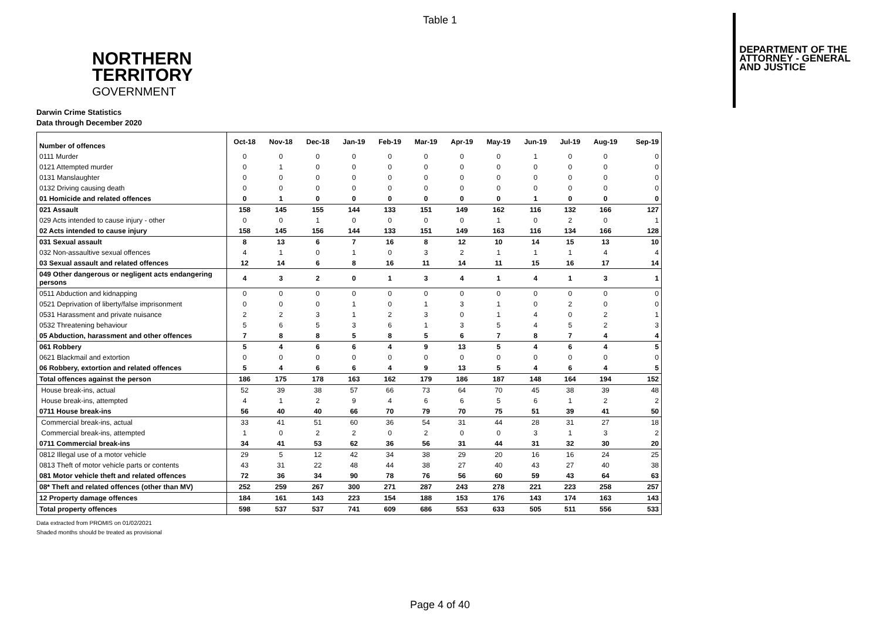Table 1
NORTHERN
TERRITORY
GOVERNMENT
DEPARTMENT OF THE
ATTORNEY - GENERAL
AND JUSTICE
Darwin Crime Statistics
Data through December 2020
| Number of offences | Oct-18 | Nov-18 | Dec-18 | Jan-19 | Feb-19 | Mar-19 | Apr-19 | May-19 | Jun-19 | Jul-19 | Aug-19 | Sep-19 |
| --- | --- | --- | --- | --- | --- | --- | --- | --- | --- | --- | --- | --- |
| 0111 Murder | 0 | 0 | 0 | 0 | 0 | 0 | 0 | 0 | 1 | 0 | 0 | 0 |
| 0121 Attempted murder | 0 | 1 | 0 | 0 | 0 | 0 | 0 | 0 | 0 | 0 | 0 | 0 |
| 0131 Manslaughter | 0 | 0 | 0 | 0 | 0 | 0 | 0 | 0 | 0 | 0 | 0 | 0 |
| 0132 Driving causing death | 0 | 0 | 0 | 0 | 0 | 0 | 0 | 0 | 0 | 0 | 0 | 0 |
| 01 Homicide and related offences | 0 | 1 | 0 | 0 | 0 | 0 | 0 | 0 | 1 | 0 | 0 | 0 |
| 021 Assault | 158 | 145 | 155 | 144 | 133 | 151 | 149 | 162 | 116 | 132 | 166 | 127 |
| 029 Acts intended to cause injury - other | 0 | 0 | 1 | 0 | 0 | 0 | 0 | 1 | 0 | 2 | 0 | 1 |
| 02 Acts intended to cause injury | 158 | 145 | 156 | 144 | 133 | 151 | 149 | 163 | 116 | 134 | 166 | 128 |
| 031 Sexual assault | 8 | 13 | 6 | 7 | 16 | 8 | 12 | 10 | 14 | 15 | 13 | 10 |
| 032 Non-assaultive sexual offences | 4 | 1 | 0 | 1 | 0 | 3 | 2 | 1 | 1 | 1 | 4 | 4 |
| 03 Sexual assault and related offences | 12 | 14 | 6 | 8 | 16 | 11 | 14 | 11 | 15 | 16 | 17 | 14 |
| 049 Other dangerous or negligent acts endangering persons | 4 | 3 | 2 | 0 | 1 | 3 | 4 | 1 | 4 | 1 | 3 | 1 |
| 0511 Abduction and kidnapping | 0 | 0 | 0 | 0 | 0 | 0 | 0 | 0 | 0 | 0 | 0 | 0 |
| 0521 Deprivation of liberty/false imprisonment | 0 | 0 | 0 | 1 | 0 | 1 | 3 | 1 | 0 | 2 | 0 | 0 |
| 0531 Harassment and private nuisance | 2 | 2 | 3 | 1 | 2 | 3 | 0 | 1 | 4 | 0 | 2 | 1 |
| 0532 Threatening behaviour | 5 | 6 | 5 | 3 | 6 | 1 | 3 | 5 | 4 | 5 | 2 | 3 |
| 05 Abduction, harassment and other offences | 7 | 8 | 8 | 5 | 8 | 5 | 6 | 7 | 8 | 7 | 4 | 4 |
| 061 Robbery | 5 | 4 | 6 | 6 | 4 | 9 | 13 | 5 | 4 | 6 | 4 | 5 |
| 0621 Blackmail and extortion | 0 | 0 | 0 | 0 | 0 | 0 | 0 | 0 | 0 | 0 | 0 | 0 |
| 06 Robbery, extortion and related offences | 5 | 4 | 6 | 6 | 4 | 9 | 13 | 5 | 4 | 6 | 4 | 5 |
| Total offences against the person | 186 | 175 | 178 | 163 | 162 | 179 | 186 | 187 | 148 | 164 | 194 | 152 |
| House break-ins, actual | 52 | 39 | 38 | 57 | 66 | 73 | 64 | 70 | 45 | 38 | 39 | 48 |
| House break-ins, attempted | 4 | 1 | 2 | 9 | 4 | 6 | 6 | 5 | 6 | 1 | 2 | 2 |
| 0711 House break-ins | 56 | 40 | 40 | 66 | 70 | 79 | 70 | 75 | 51 | 39 | 41 | 50 |
| Commercial break-ins, actual | 33 | 41 | 51 | 60 | 36 | 54 | 31 | 44 | 28 | 31 | 27 | 18 |
| Commercial break-ins, attempted | 1 | 0 | 2 | 2 | 0 | 2 | 0 | 0 | 3 | 1 | 3 | 2 |
| 0711 Commercial break-ins | 34 | 41 | 53 | 62 | 36 | 56 | 31 | 44 | 31 | 32 | 30 | 20 |
| 0812 Illegal use of a motor vehicle | 29 | 5 | 12 | 42 | 34 | 38 | 29 | 20 | 16 | 16 | 24 | 25 |
| 0813 Theft of motor vehicle parts or contents | 43 | 31 | 22 | 48 | 44 | 38 | 27 | 40 | 43 | 27 | 40 | 38 |
| 081 Motor vehicle theft and related offences | 72 | 36 | 34 | 90 | 78 | 76 | 56 | 60 | 59 | 43 | 64 | 63 |
| 08* Theft and related offences (other than MV) | 252 | 259 | 267 | 300 | 271 | 287 | 243 | 278 | 221 | 223 | 258 | 257 |
| 12 Property damage offences | 184 | 161 | 143 | 223 | 154 | 188 | 153 | 176 | 143 | 174 | 163 | 143 |
| Total property offences | 598 | 537 | 537 | 741 | 609 | 686 | 553 | 633 | 505 | 511 | 556 | 533 |
Data extracted from PROMIS on 01/02/2021
Shaded months should be treated as provisional
Page 4 of 40